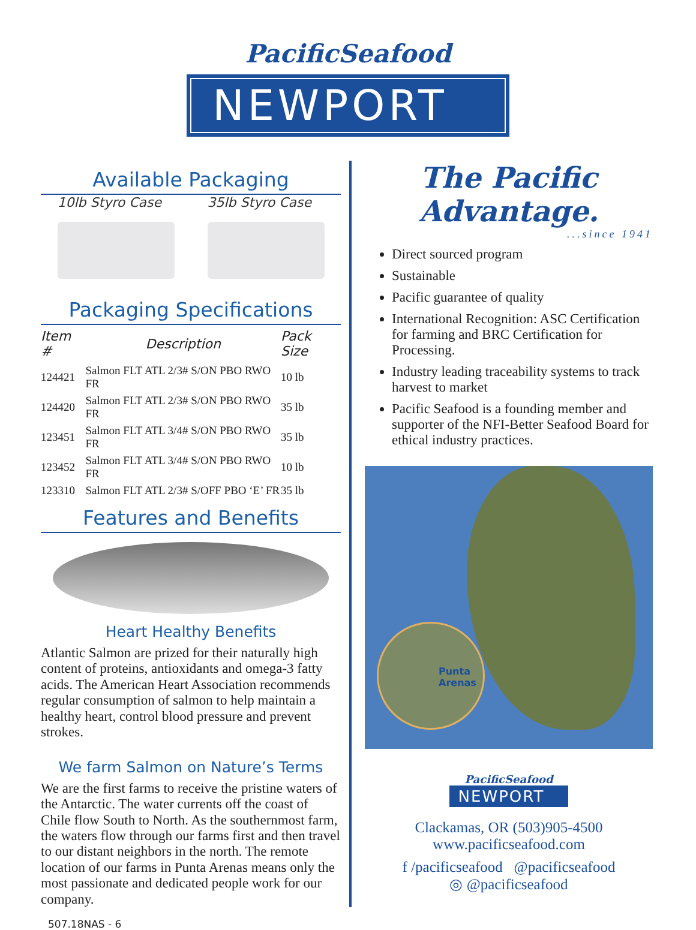PacificSeafood
NEWPORT
Available Packaging
10lb Styro Case 35lb Styro Case
Packaging Specifications
| Item # | Description | Pack Size |
| --- | --- | --- |
| 124421 | Salmon FLT ATL 2/3# S/ON PBO RWO FR | 10 lb |
| 124420 | Salmon FLT ATL 2/3# S/ON PBO RWO FR | 35 lb |
| 123451 | Salmon FLT ATL 3/4# S/ON PBO RWO FR | 35 lb |
| 123452 | Salmon FLT ATL 3/4# S/ON PBO RWO FR | 10 lb |
| 123310 | Salmon FLT ATL 2/3# S/OFF PBO ‘E’ FR | 35 lb |
Features and Benefits
Heart Healthy Benefits
Atlantic Salmon are prized for their naturally high content of proteins, antioxidants and omega-3 fatty acids. The American Heart Association recommends regular consumption of salmon to help maintain a healthy heart, control blood pressure and prevent strokes.
We farm Salmon on Nature’s Terms
We are the first farms to receive the pristine waters of the Antarctic. The water currents off the coast of Chile flow South to North. As the southernmost farm, the waters flow through our farms first and then travel to our distant neighbors in the north. The remote location of our farms in Punta Arenas means only the most passionate and dedicated people work for our company.
The Pacific Advantage.
...since 1941
Direct sourced program
Sustainable
Pacific guarantee of quality
International Recognition: ASC Certification for farming and BRC Certification for Processing.
Industry leading traceability systems to track harvest to market
Pacific Seafood is a founding member and supporter of the NFI-Better Seafood Board for ethical industry practices.
Punta
Arenas
PacificSeafood
NEWPORT
Clackamas, OR (503)905-4500
www.pacificseafood.com
f /pacificseafood @pacificseafood
◎ @pacificseafood
507.18NAS - 6